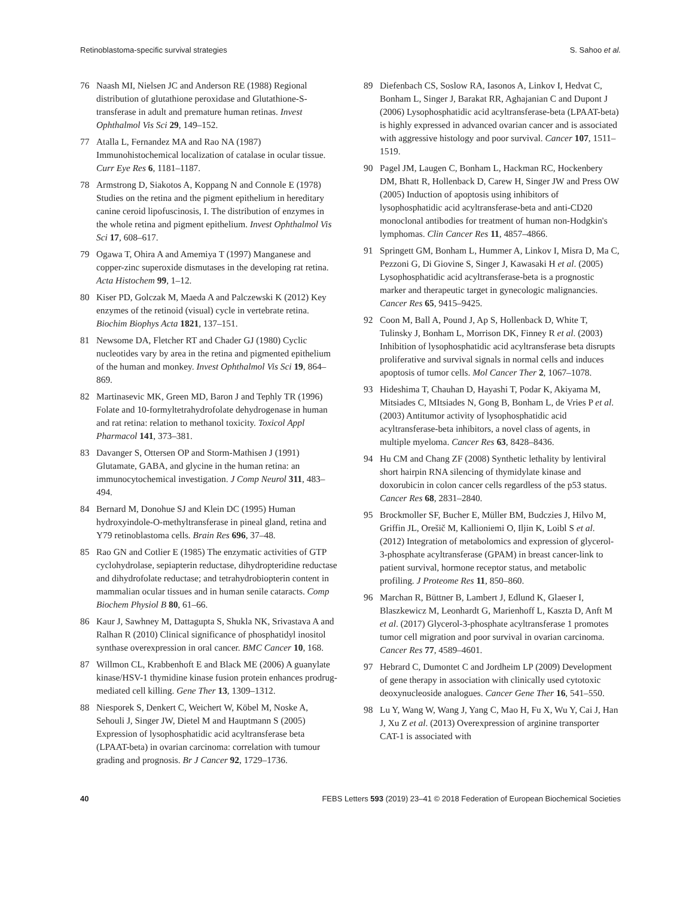Retinoblastoma-specific survival strategies S. Sahoo et al.
76 Naash MI, Nielsen JC and Anderson RE (1988) Regional distribution of glutathione peroxidase and Glutathione-S-transferase in adult and premature human retinas. Invest Ophthalmol Vis Sci 29, 149–152.
77 Atalla L, Fernandez MA and Rao NA (1987) Immunohistochemical localization of catalase in ocular tissue. Curr Eye Res 6, 1181–1187.
78 Armstrong D, Siakotos A, Koppang N and Connole E (1978) Studies on the retina and the pigment epithelium in hereditary canine ceroid lipofuscinosis, I. The distribution of enzymes in the whole retina and pigment epithelium. Invest Ophthalmol Vis Sci 17, 608–617.
79 Ogawa T, Ohira A and Amemiya T (1997) Manganese and copper-zinc superoxide dismutases in the developing rat retina. Acta Histochem 99, 1–12.
80 Kiser PD, Golczak M, Maeda A and Palczewski K (2012) Key enzymes of the retinoid (visual) cycle in vertebrate retina. Biochim Biophys Acta 1821, 137–151.
81 Newsome DA, Fletcher RT and Chader GJ (1980) Cyclic nucleotides vary by area in the retina and pigmented epithelium of the human and monkey. Invest Ophthalmol Vis Sci 19, 864–869.
82 Martinasevic MK, Green MD, Baron J and Tephly TR (1996) Folate and 10-formyltetrahydrofolate dehydrogenase in human and rat retina: relation to methanol toxicity. Toxicol Appl Pharmacol 141, 373–381.
83 Davanger S, Ottersen OP and Storm-Mathisen J (1991) Glutamate, GABA, and glycine in the human retina: an immunocytochemical investigation. J Comp Neurol 311, 483–494.
84 Bernard M, Donohue SJ and Klein DC (1995) Human hydroxyindole-O-methyltransferase in pineal gland, retina and Y79 retinoblastoma cells. Brain Res 696, 37–48.
85 Rao GN and Cotlier E (1985) The enzymatic activities of GTP cyclohydrolase, sepiapterin reductase, dihydropteridine reductase and dihydrofolate reductase; and tetrahydrobiopterin content in mammalian ocular tissues and in human senile cataracts. Comp Biochem Physiol B 80, 61–66.
86 Kaur J, Sawhney M, Dattagupta S, Shukla NK, Srivastava A and Ralhan R (2010) Clinical significance of phosphatidyl inositol synthase overexpression in oral cancer. BMC Cancer 10, 168.
87 Willmon CL, Krabbenhoft E and Black ME (2006) A guanylate kinase/HSV-1 thymidine kinase fusion protein enhances prodrug-mediated cell killing. Gene Ther 13, 1309–1312.
88 Niesporek S, Denkert C, Weichert W, Köbel M, Noske A, Sehouli J, Singer JW, Dietel M and Hauptmann S (2005) Expression of lysophosphatidic acid acyltransferase beta (LPAAT-beta) in ovarian carcinoma: correlation with tumour grading and prognosis. Br J Cancer 92, 1729–1736.
89 Diefenbach CS, Soslow RA, Iasonos A, Linkov I, Hedvat C, Bonham L, Singer J, Barakat RR, Aghajanian C and Dupont J (2006) Lysophosphatidic acid acyltransferase-beta (LPAAT-beta) is highly expressed in advanced ovarian cancer and is associated with aggressive histology and poor survival. Cancer 107, 1511–1519.
90 Pagel JM, Laugen C, Bonham L, Hackman RC, Hockenbery DM, Bhatt R, Hollenback D, Carew H, Singer JW and Press OW (2005) Induction of apoptosis using inhibitors of lysophosphatidic acid acyltransferase-beta and anti-CD20 monoclonal antibodies for treatment of human non-Hodgkin's lymphomas. Clin Cancer Res 11, 4857–4866.
91 Springett GM, Bonham L, Hummer A, Linkov I, Misra D, Ma C, Pezzoni G, Di Giovine S, Singer J, Kawasaki H et al. (2005) Lysophosphatidic acid acyltransferase-beta is a prognostic marker and therapeutic target in gynecologic malignancies. Cancer Res 65, 9415–9425.
92 Coon M, Ball A, Pound J, Ap S, Hollenback D, White T, Tulinsky J, Bonham L, Morrison DK, Finney R et al. (2003) Inhibition of lysophosphatidic acid acyltransferase beta disrupts proliferative and survival signals in normal cells and induces apoptosis of tumor cells. Mol Cancer Ther 2, 1067–1078.
93 Hideshima T, Chauhan D, Hayashi T, Podar K, Akiyama M, Mitsiades C, MItsiades N, Gong B, Bonham L, de Vries P et al. (2003) Antitumor activity of lysophosphatidic acid acyltransferase-beta inhibitors, a novel class of agents, in multiple myeloma. Cancer Res 63, 8428–8436.
94 Hu CM and Chang ZF (2008) Synthetic lethality by lentiviral short hairpin RNA silencing of thymidylate kinase and doxorubicin in colon cancer cells regardless of the p53 status. Cancer Res 68, 2831–2840.
95 Brockmoller SF, Bucher E, Müller BM, Budczies J, Hilvo M, Griffin JL, Orešič M, Kallioniemi O, Iljin K, Loibl S et al. (2012) Integration of metabolomics and expression of glycerol-3-phosphate acyltransferase (GPAM) in breast cancer-link to patient survival, hormone receptor status, and metabolic profiling. J Proteome Res 11, 850–860.
96 Marchan R, Büttner B, Lambert J, Edlund K, Glaeser I, Blaszkewicz M, Leonhardt G, Marienhoff L, Kaszta D, Anft M et al. (2017) Glycerol-3-phosphate acyltransferase 1 promotes tumor cell migration and poor survival in ovarian carcinoma. Cancer Res 77, 4589–4601.
97 Hebrard C, Dumontet C and Jordheim LP (2009) Development of gene therapy in association with clinically used cytotoxic deoxynucleoside analogues. Cancer Gene Ther 16, 541–550.
98 Lu Y, Wang W, Wang J, Yang C, Mao H, Fu X, Wu Y, Cai J, Han J, Xu Z et al. (2013) Overexpression of arginine transporter CAT-1 is associated with
40 FEBS Letters 593 (2019) 23–41 © 2018 Federation of European Biochemical Societies